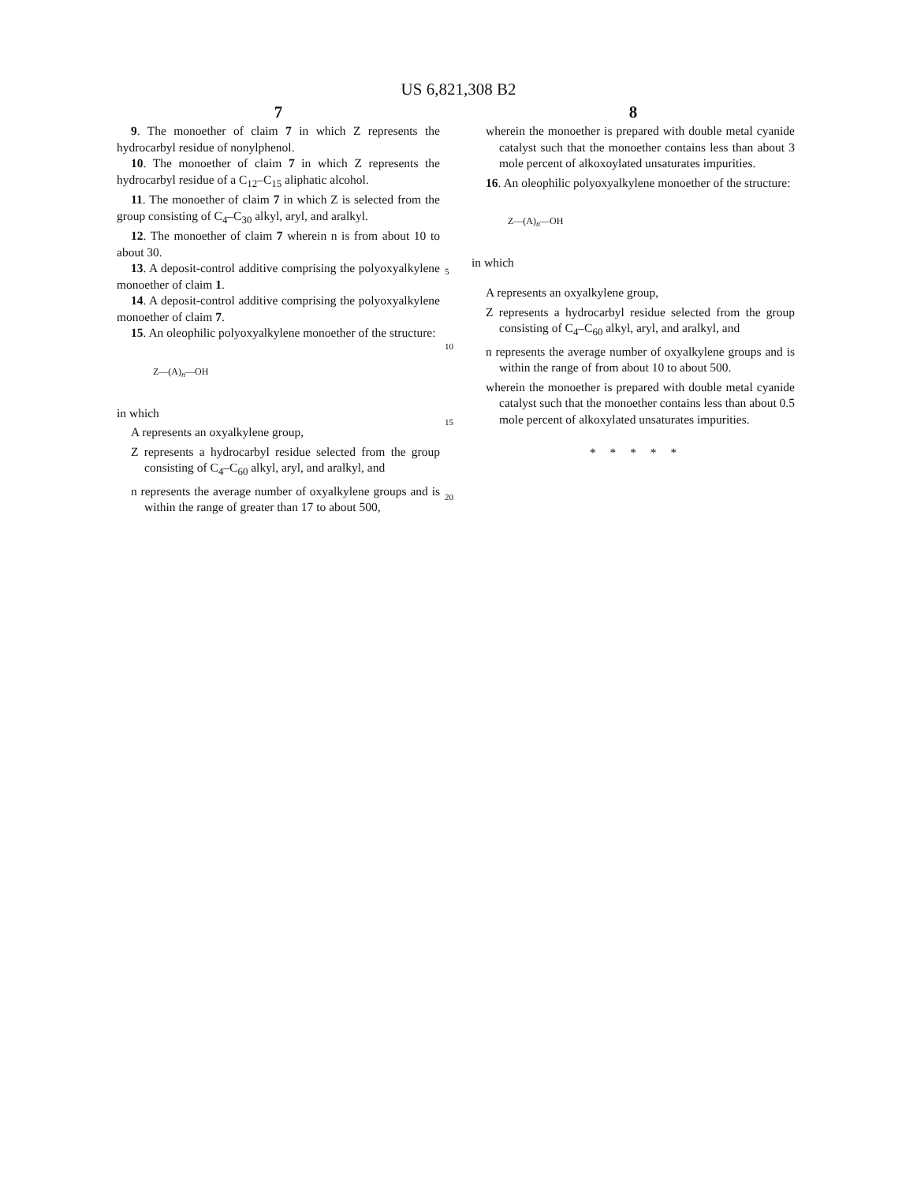US 6,821,308 B2
7
9. The monoether of claim 7 in which Z represents the hydrocarbyl residue of nonylphenol.
10. The monoether of claim 7 in which Z represents the hydrocarbyl residue of a C<sub>12</sub>–C<sub>15</sub> aliphatic alcohol.
11. The monoether of claim 7 in which Z is selected from the group consisting of C<sub>4</sub>–C<sub>30</sub> alkyl, aryl, and aralkyl.
12. The monoether of claim 7 wherein n is from about 10 to about 30.
13. A deposit-control additive comprising the polyoxyalkylene monoether of claim 1.
14. A deposit-control additive comprising the polyoxyalkylene monoether of claim 7.
15. An oleophilic polyoxyalkylene monoether of the structure:
Z—(A)<sub>n</sub>—OH
in which
A represents an oxyalkylene group,
Z represents a hydrocarbyl residue selected from the group consisting of C<sub>4</sub>–C<sub>60</sub> alkyl, aryl, and aralkyl, and
n represents the average number of oxyalkylene groups and is within the range of greater than 17 to about 500,
5
10
15
20
8
wherein the monoether is prepared with double metal cyanide catalyst such that the monoether contains less than about 3 mole percent of alkoxoylated unsaturates impurities.
16. An oleophilic polyoxyalkylene monoether of the structure:
Z—(A)<sub>n</sub>—OH
in which
A represents an oxyalkylene group,
Z represents a hydrocarbyl residue selected from the group consisting of C<sub>4</sub>–C<sub>60</sub> alkyl, aryl, and aralkyl, and
n represents the average number of oxyalkylene groups and is within the range of from about 10 to about 500.
wherein the monoether is prepared with double metal cyanide catalyst such that the monoether contains less than about 0.5 mole percent of alkoxylated unsaturates impurities.
* * * * *